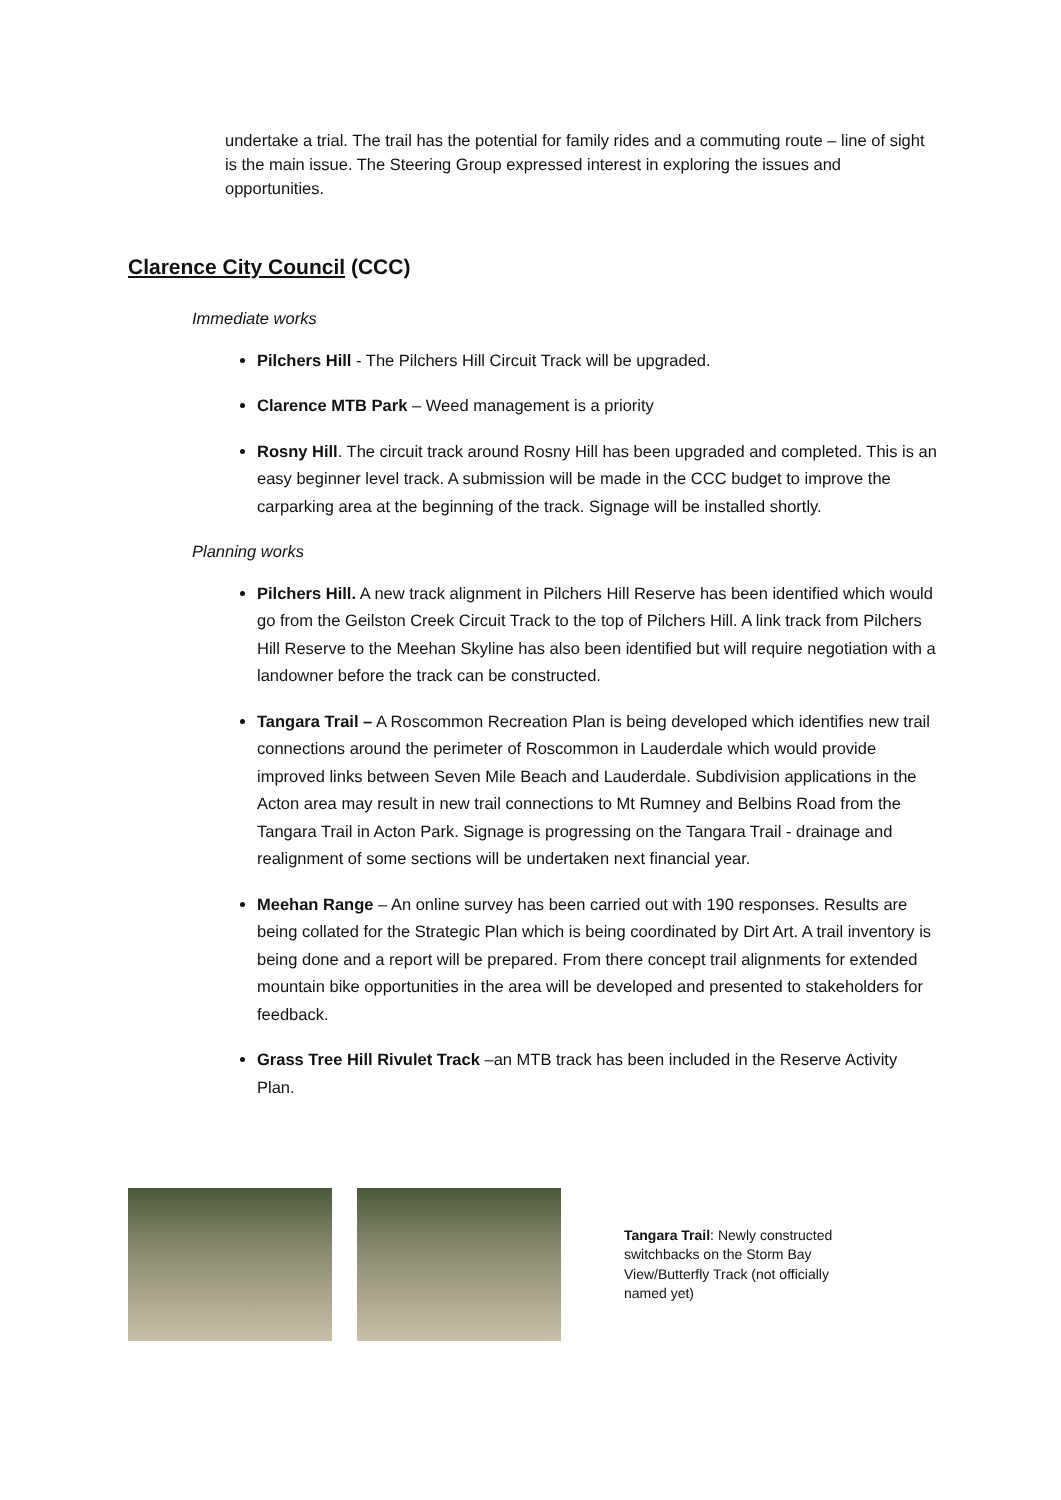undertake a trial. The trail has the potential for family rides and a commuting route – line of sight is the main issue. The Steering Group expressed interest in exploring the issues and opportunities.
Clarence City Council (CCC)
Immediate works
Pilchers Hill - The Pilchers Hill Circuit Track will be upgraded.
Clarence MTB Park – Weed management is a priority
Rosny Hill. The circuit track around Rosny Hill has been upgraded and completed. This is an easy beginner level track. A submission will be made in the CCC budget to improve the carparking area at the beginning of the track. Signage will be installed shortly.
Planning works
Pilchers Hill. A new track alignment in Pilchers Hill Reserve has been identified which would go from the Geilston Creek Circuit Track to the top of Pilchers Hill. A link track from Pilchers Hill Reserve to the Meehan Skyline has also been identified but will require negotiation with a landowner before the track can be constructed.
Tangara Trail – A Roscommon Recreation Plan is being developed which identifies new trail connections around the perimeter of Roscommon in Lauderdale which would provide improved links between Seven Mile Beach and Lauderdale. Subdivision applications in the Acton area may result in new trail connections to Mt Rumney and Belbins Road from the Tangara Trail in Acton Park. Signage is progressing on the Tangara Trail - drainage and realignment of some sections will be undertaken next financial year.
Meehan Range – An online survey has been carried out with 190 responses. Results are being collated for the Strategic Plan which is being coordinated by Dirt Art. A trail inventory is being done and a report will be prepared. From there concept trail alignments for extended mountain bike opportunities in the area will be developed and presented to stakeholders for feedback.
Grass Tree Hill Rivulet Track –an MTB track has been included in the Reserve Activity Plan.
Tangara Trail: Newly constructed switchbacks on the Storm Bay View/Butterfly Track (not officially named yet)